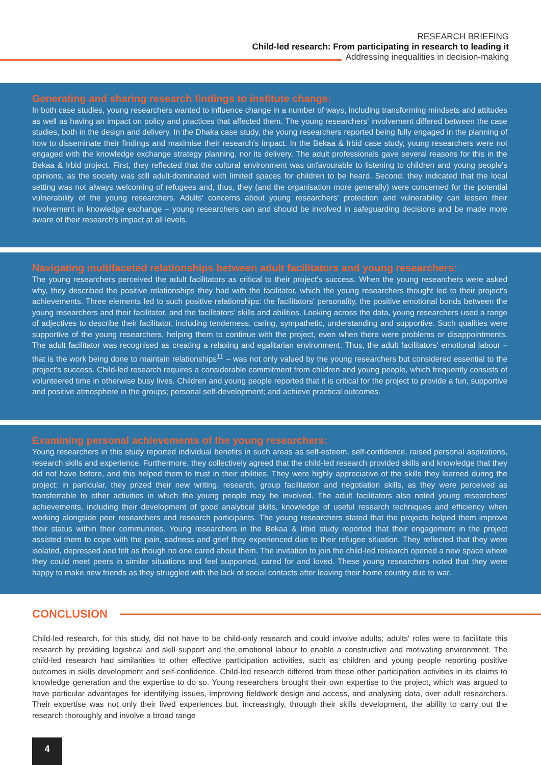RESEARCH BRIEFING
Child-led research: From participating in research to leading it
Addressing inequalities in decision-making
Generating and sharing research findings to institute change:
In both case studies, young researchers wanted to influence change in a number of ways, including transforming mindsets and attitudes as well as having an impact on policy and practices that affected them. The young researchers' involvement differed between the case studies, both in the design and delivery. In the Dhaka case study, the young researchers reported being fully engaged in the planning of how to disseminate their findings and maximise their research's impact. In the Bekaa & Irbid case study, young researchers were not engaged with the knowledge exchange strategy planning, nor its delivery. The adult professionals gave several reasons for this in the Bekaa & Irbid project. First, they reflected that the cultural environment was unfavourable to listening to children and young people's opinions, as the society was still adult-dominated with limited spaces for children to be heard. Second, they indicated that the local setting was not always welcoming of refugees and, thus, they (and the organisation more generally) were concerned for the potential vulnerability of the young researchers. Adults' concerns about young researchers' protection and vulnerability can lessen their involvement in knowledge exchange – young researchers can and should be involved in safeguarding decisions and be made more aware of their research's impact at all levels.
Navigating multifaceted relationships between adult facilitators and young researchers:
The young researchers perceived the adult facilitators as critical to their project's success. When the young researchers were asked why, they described the positive relationships they had with the facilitator, which the young researchers thought led to their project's achievements. Three elements led to such positive relationships: the facilitators' personality, the positive emotional bonds between the young researchers and their facilitator, and the facilitators' skills and abilities. Looking across the data, young researchers used a range of adjectives to describe their facilitator, including tenderness, caring, sympathetic, understanding and supportive. Such qualities were supportive of the young researchers, helping them to continue with the project, even when there were problems or disappointments. The adult facilitator was recognised as creating a relaxing and egalitarian environment. Thus, the adult facilitators' emotional labour – that is the work being done to maintain relationships<sup>11</sup> – was not only valued by the young researchers but considered essential to the project's success. Child-led research requires a considerable commitment from children and young people, which frequently consists of volunteered time in otherwise busy lives. Children and young people reported that it is critical for the project to provide a fun, supportive and positive atmosphere in the groups; personal self-development; and achieve practical outcomes.
Examining personal achievements of the young researchers:
Young researchers in this study reported individual benefits in such areas as self-esteem, self-confidence, raised personal aspirations, research skills and experience. Furthermore, they collectively agreed that the child-led research provided skills and knowledge that they did not have before, and this helped them to trust in their abilities. They were highly appreciative of the skills they learned during the project; in particular, they prized their new writing, research, group facilitation and negotiation skills, as they were perceived as transferrable to other activities in which the young people may be involved. The adult facilitators also noted young researchers' achievements, including their development of good analytical skills, knowledge of useful research techniques and efficiency when working alongside peer researchers and research participants. The young researchers stated that the projects helped them improve their status within their communities. Young researchers in the Bekaa & Irbid study reported that their engagement in the project assisted them to cope with the pain, sadness and grief they experienced due to their refugee situation. They reflected that they were isolated, depressed and felt as though no one cared about them. The invitation to join the child-led research opened a new space where they could meet peers in similar situations and feel supported, cared for and loved. These young researchers noted that they were happy to make new friends as they struggled with the lack of social contacts after leaving their home country due to war.
CONCLUSION
Child-led research, for this study, did not have to be child-only research and could involve adults; adults' roles were to facilitate this research by providing logistical and skill support and the emotional labour to enable a constructive and motivating environment. The child-led research had similarities to other effective participation activities, such as children and young people reporting positive outcomes in skills development and self-confidence. Child-led research differed from these other participation activities in its claims to knowledge generation and the expertise to do so. Young researchers brought their own expertise to the project, which was argued to have particular advantages for identifying issues, improving fieldwork design and access, and analysing data, over adult researchers. Their expertise was not only their lived experiences but, increasingly, through their skills development, the ability to carry out the research thoroughly and involve a broad range
4